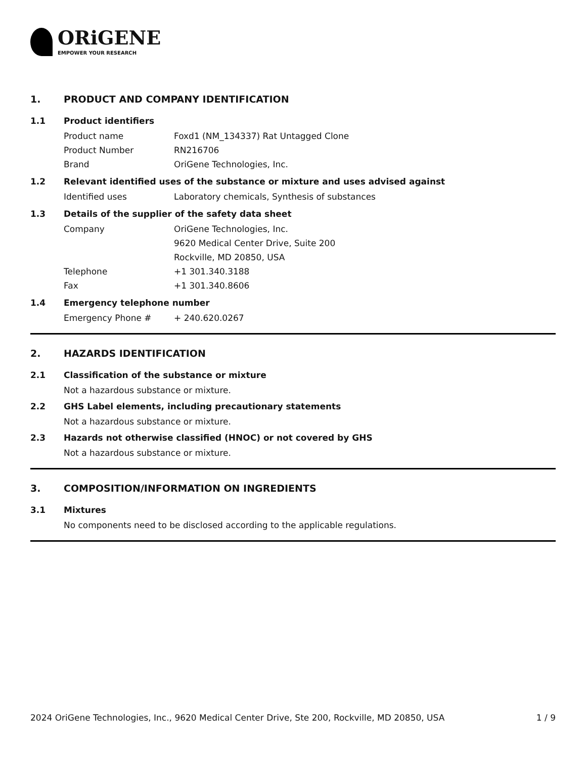ORiGENE
EMPOWER YOUR RESEARCH
1. PRODUCT AND COMPANY IDENTIFICATION
1.1 Product identifiers
Product name Foxd1 (NM_134337) Rat Untagged Clone
Product Number RN216706
Brand OriGene Technologies, Inc.
1.2 Relevant identified uses of the substance or mixture and uses advised against
Identified uses Laboratory chemicals, Synthesis of substances
1.3 Details of the supplier of the safety data sheet
Company OriGene Technologies, Inc.
9620 Medical Center Drive, Suite 200
Rockville, MD 20850, USA
Telephone +1 301.340.3188
Fax +1 301.340.8606
1.4 Emergency telephone number
Emergency Phone # + 240.620.0267
2. HAZARDS IDENTIFICATION
2.1 Classification of the substance or mixture
Not a hazardous substance or mixture.
2.2 GHS Label elements, including precautionary statements
Not a hazardous substance or mixture.
2.3 Hazards not otherwise classified (HNOC) or not covered by GHS
Not a hazardous substance or mixture.
3. COMPOSITION/INFORMATION ON INGREDIENTS
3.1 Mixtures
No components need to be disclosed according to the applicable regulations.
2024 OriGene Technologies, Inc., 9620 Medical Center Drive, Ste 200, Rockville, MD 20850, USA 1 / 9